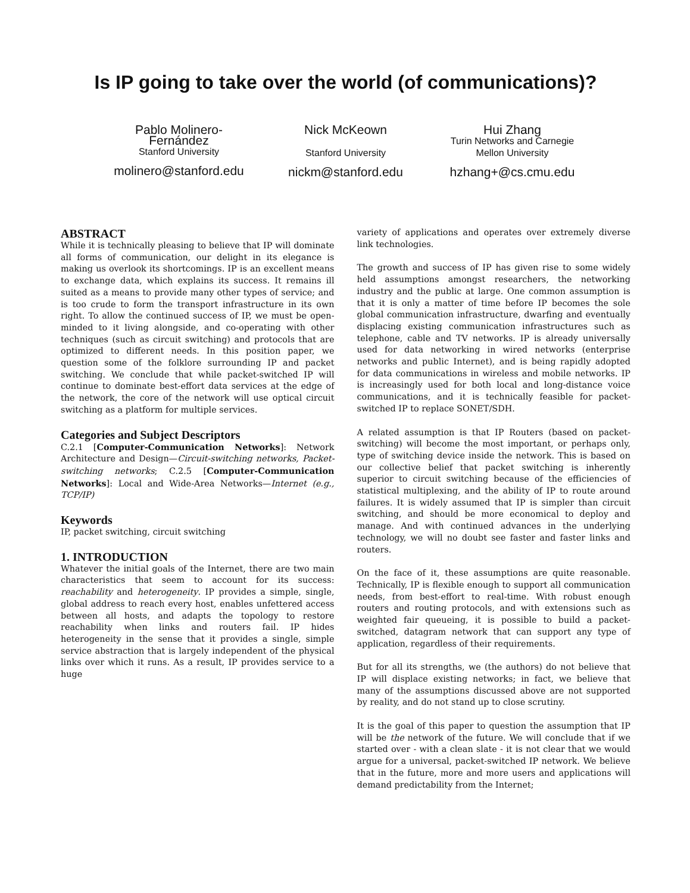Is IP going to take over the world (of communications)?
Pablo Molinero-
Fernández
Stanford University
molinero@stanford.edu
Nick McKeown
Stanford University
nickm@stanford.edu
Hui Zhang
Turin Networks and Carnegie Mellon University
hzhang+@cs.cmu.edu
ABSTRACT
While it is technically pleasing to believe that IP will dominate all forms of communication, our delight in its elegance is making us overlook its shortcomings. IP is an excellent means to exchange data, which explains its success. It remains ill suited as a means to provide many other types of service; and is too crude to form the transport infrastructure in its own right. To allow the continued success of IP, we must be open-minded to it living alongside, and co-operating with other techniques (such as circuit switching) and protocols that are optimized to different needs. In this position paper, we question some of the folklore surrounding IP and packet switching. We conclude that while packet-switched IP will continue to dominate best-effort data services at the edge of the network, the core of the network will use optical circuit switching as a platform for multiple services.
Categories and Subject Descriptors
C.2.1 [Computer-Communication Networks]: Network Architecture and Design—Circuit-switching networks, Packet-switching networks; C.2.5 [Computer-Communication Networks]: Local and Wide-Area Networks—Internet (e.g., TCP/IP)
Keywords
IP, packet switching, circuit switching
1. INTRODUCTION
Whatever the initial goals of the Internet, there are two main characteristics that seem to account for its success: reachability and heterogeneity. IP provides a simple, single, global address to reach every host, enables unfettered access between all hosts, and adapts the topology to restore reachability when links and routers fail. IP hides heterogeneity in the sense that it provides a single, simple service abstraction that is largely independent of the physical links over which it runs. As a result, IP provides service to a huge
variety of applications and operates over extremely diverse link technologies.
The growth and success of IP has given rise to some widely held assumptions amongst researchers, the networking industry and the public at large. One common assumption is that it is only a matter of time before IP becomes the sole global communication infrastructure, dwarfing and eventually displacing existing communication infrastructures such as telephone, cable and TV networks. IP is already universally used for data networking in wired networks (enterprise networks and public Internet), and is being rapidly adopted for data communications in wireless and mobile networks. IP is increasingly used for both local and long-distance voice communications, and it is technically feasible for packet-switched IP to replace SONET/SDH.
A related assumption is that IP Routers (based on packet-switching) will become the most important, or perhaps only, type of switching device inside the network. This is based on our collective belief that packet switching is inherently superior to circuit switching because of the efficiencies of statistical multiplexing, and the ability of IP to route around failures. It is widely assumed that IP is simpler than circuit switching, and should be more economical to deploy and manage. And with continued advances in the underlying technology, we will no doubt see faster and faster links and routers.
On the face of it, these assumptions are quite reasonable. Technically, IP is flexible enough to support all communication needs, from best-effort to real-time. With robust enough routers and routing protocols, and with extensions such as weighted fair queueing, it is possible to build a packet-switched, datagram network that can support any type of application, regardless of their requirements.
But for all its strengths, we (the authors) do not believe that IP will displace existing networks; in fact, we believe that many of the assumptions discussed above are not supported by reality, and do not stand up to close scrutiny.
It is the goal of this paper to question the assumption that IP will be the network of the future. We will conclude that if we started over - with a clean slate - it is not clear that we would argue for a universal, packet-switched IP network. We believe that in the future, more and more users and applications will demand predictability from the Internet;